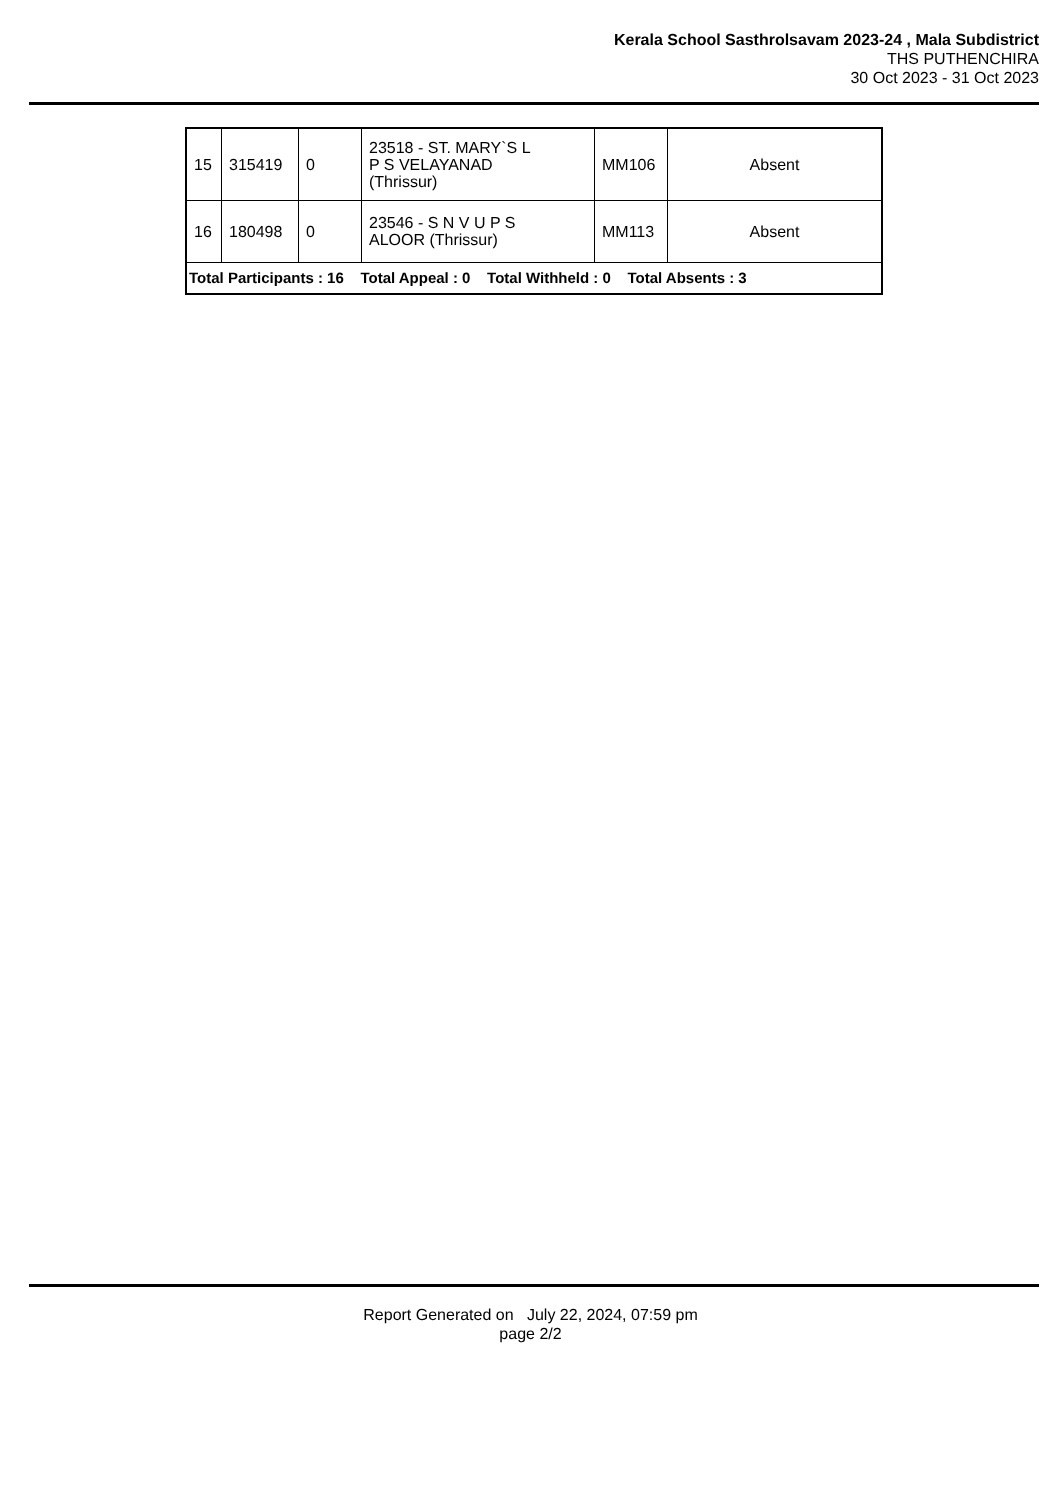Kerala School Sasthrolsavam 2023-24 , Mala Subdistrict
THS PUTHENCHIRA
30 Oct 2023 - 31 Oct 2023
| 15 | 315419 | 0 | 23518 - ST. MARY`S L P S VELAYANAD (Thrissur) | MM106 | Absent |
| 16 | 180498 | 0 | 23546 - S N V U P S ALOOR (Thrissur) | MM113 | Absent |
| Total Participants : 16 Total Appeal : 0 Total Withheld : 0 Total Absents : 3 | | | | | |
Report Generated on July 22, 2024, 07:59 pm
page 2/2